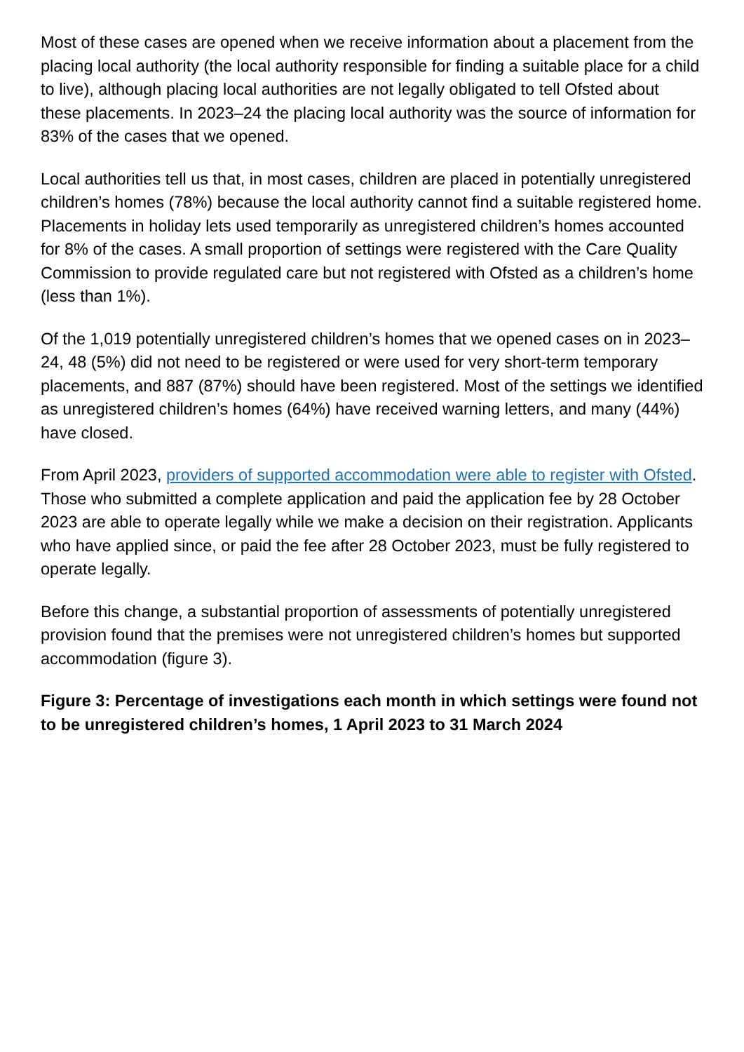Most of these cases are opened when we receive information about a placement from the placing local authority (the local authority responsible for finding a suitable place for a child to live), although placing local authorities are not legally obligated to tell Ofsted about these placements. In 2023–24 the placing local authority was the source of information for 83% of the cases that we opened.
Local authorities tell us that, in most cases, children are placed in potentially unregistered children’s homes (78%) because the local authority cannot find a suitable registered home. Placements in holiday lets used temporarily as unregistered children’s homes accounted for 8% of the cases. A small proportion of settings were registered with the Care Quality Commission to provide regulated care but not registered with Ofsted as a children’s home (less than 1%).
Of the 1,019 potentially unregistered children’s homes that we opened cases on in 2023–24, 48 (5%) did not need to be registered or were used for very short-term temporary placements, and 887 (87%) should have been registered. Most of the settings we identified as unregistered children’s homes (64%) have received warning letters, and many (44%) have closed.
From April 2023, providers of supported accommodation were able to register with Ofsted. Those who submitted a complete application and paid the application fee by 28 October 2023 are able to operate legally while we make a decision on their registration. Applicants who have applied since, or paid the fee after 28 October 2023, must be fully registered to operate legally.
Before this change, a substantial proportion of assessments of potentially unregistered provision found that the premises were not unregistered children’s homes but supported accommodation (figure 3).
Figure 3: Percentage of investigations each month in which settings were found not to be unregistered children’s homes, 1 April 2023 to 31 March 2024